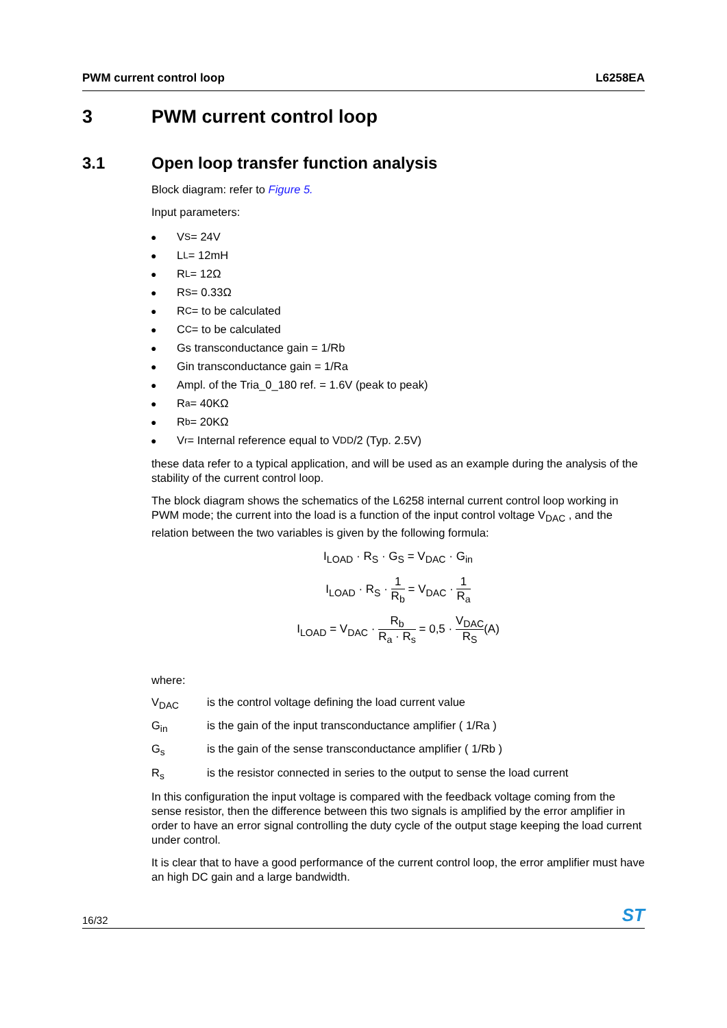PWM current control loop L6258EA
3 PWM current control loop
3.1 Open loop transfer function analysis
Block diagram: refer to Figure 5.
Input parameters:
● V<sub>S</sub> = 24V
● L<sub>L</sub> = 12mH
● R<sub>L</sub> = 12Ω
● R<sub>S</sub> = 0.33Ω
● R<sub>C</sub> = to be calculated
● C<sub>C</sub> = to be calculated
● Gs transconductance gain = 1/Rb
● Gin transconductance gain = 1/Ra
● Ampl. of the Tria_0_180 ref. = 1.6V (peak to peak)
● R<sub>a</sub> = 40KΩ
● R<sub>b</sub> = 20KΩ
● V<sub>r</sub> = Internal reference equal to V<sub>DD</sub>/2 (Typ. 2.5V)
these data refer to a typical application, and will be used as an example during the analysis of the stability of the current control loop.
The block diagram shows the schematics of the L6258 internal current control loop working in PWM mode; the current into the load is a function of the input control voltage V<sub>DAC</sub> , and the relation between the two variables is given by the following formula:
I<sub>LOAD</sub> · R<sub>S</sub> · G<sub>S</sub> = V<sub>DAC</sub> · G<sub>in</sub>
I<sub>LOAD</sub> · R<sub>S</sub> · 1 R<sub>b</sub> = V<sub>DAC</sub> · 1 R<sub>a</sub>
I<sub>LOAD</sub> = V<sub>DAC</sub> · R<sub>b</sub> R<sub>a</sub> · R<sub>s</sub> = 0,5 · V<sub>DAC</sub> R<sub>S</sub>(A)
where:
V<sub>DAC</sub> is the control voltage defining the load current value
G<sub>in</sub> is the gain of the input transconductance amplifier ( 1/Ra )
G<sub>s</sub> is the gain of the sense transconductance amplifier ( 1/Rb )
R<sub>s</sub> is the resistor connected in series to the output to sense the load current
In this configuration the input voltage is compared with the feedback voltage coming from the sense resistor, then the difference between this two signals is amplified by the error amplifier in order to have an error signal controlling the duty cycle of the output stage keeping the load current under control.
It is clear that to have a good performance of the current control loop, the error amplifier must have an high DC gain and a large bandwidth.
16/32 ST